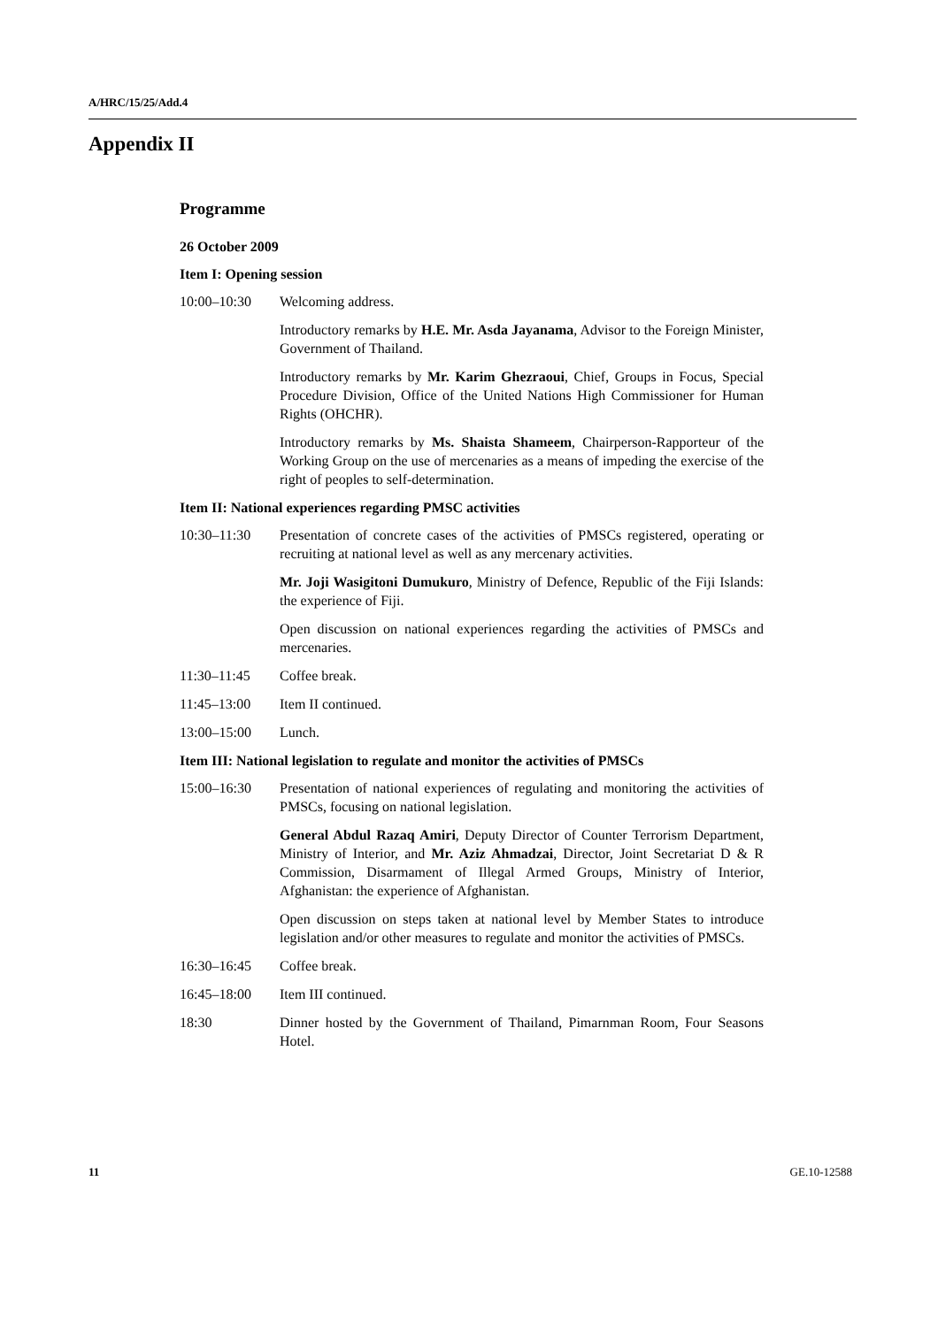A/HRC/15/25/Add.4
Appendix II
Programme
26 October 2009
Item I: Opening session
10:00–10:30 Welcoming address.
Introductory remarks by H.E. Mr. Asda Jayanama, Advisor to the Foreign Minister, Government of Thailand.
Introductory remarks by Mr. Karim Ghezraoui, Chief, Groups in Focus, Special Procedure Division, Office of the United Nations High Commissioner for Human Rights (OHCHR).
Introductory remarks by Ms. Shaista Shameem, Chairperson-Rapporteur of the Working Group on the use of mercenaries as a means of impeding the exercise of the right of peoples to self-determination.
Item II: National experiences regarding PMSC activities
10:30–11:30 Presentation of concrete cases of the activities of PMSCs registered, operating or recruiting at national level as well as any mercenary activities.
Mr. Joji Wasigitoni Dumukuro, Ministry of Defence, Republic of the Fiji Islands: the experience of Fiji.
Open discussion on national experiences regarding the activities of PMSCs and mercenaries.
11:30–11:45 Coffee break.
11:45–13:00 Item II continued.
13:00–15:00 Lunch.
Item III: National legislation to regulate and monitor the activities of PMSCs
15:00–16:30 Presentation of national experiences of regulating and monitoring the activities of PMSCs, focusing on national legislation.
General Abdul Razaq Amiri, Deputy Director of Counter Terrorism Department, Ministry of Interior, and Mr. Aziz Ahmadzai, Director, Joint Secretariat D & R Commission, Disarmament of Illegal Armed Groups, Ministry of Interior, Afghanistan: the experience of Afghanistan.
Open discussion on steps taken at national level by Member States to introduce legislation and/or other measures to regulate and monitor the activities of PMSCs.
16:30–16:45 Coffee break.
16:45–18:00 Item III continued.
18:30 Dinner hosted by the Government of Thailand, Pimarnman Room, Four Seasons Hotel.
11 GE.10-12588